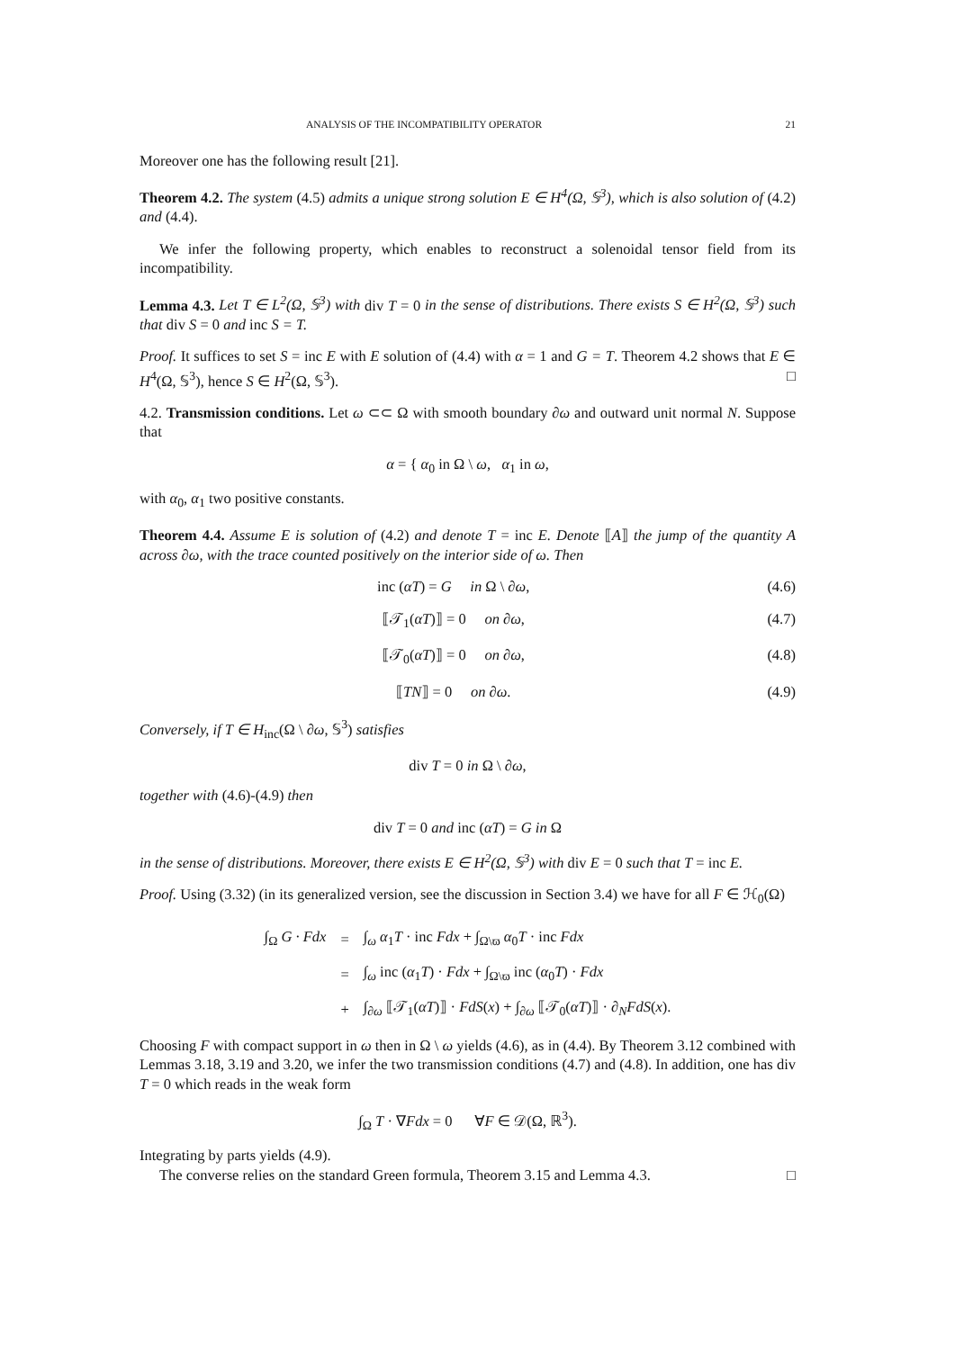ANALYSIS OF THE INCOMPATIBILITY OPERATOR 21
Moreover one has the following result [21].
Theorem 4.2. The system (4.5) admits a unique strong solution E ∈ H<sup>4</sup>(Ω, 𝕊<sup>3</sup>), which is also solution of (4.2) and (4.4).
We infer the following property, which enables to reconstruct a solenoidal tensor field from its incompatibility.
Lemma 4.3. Let T ∈ L<sup>2</sup>(Ω, 𝕊<sup>3</sup>) with div T = 0 in the sense of distributions. There exists S ∈ H<sup>2</sup>(Ω, 𝕊<sup>3</sup>) such that div S = 0 and inc S = T.
Proof. It suffices to set S = inc E with E solution of (4.4) with α = 1 and G = T. Theorem 4.2 shows that E ∈ H<sup>4</sup>(Ω, 𝕊<sup>3</sup>), hence S ∈ H<sup>2</sup>(Ω, 𝕊<sup>3</sup>). □
4.2. Transmission conditions. Let ω ⊂⊂ Ω with smooth boundary ∂ω and outward unit normal N. Suppose that
α = { α<sub>0</sub> in Ω \ ω, α<sub>1</sub> in ω,
with α<sub>0</sub>, α<sub>1</sub> two positive constants.
Theorem 4.4. Assume E is solution of (4.2) and denote T = inc E. Denote ⟦A⟧ the jump of the quantity A across ∂ω, with the trace counted positively on the interior side of ω. Then
inc (αT) = G in Ω \ ∂ω, (4.6)
⟦𝒯<sub>1</sub>(αT)⟧ = 0 on ∂ω, (4.7)
⟦𝒯<sub>0</sub>(αT)⟧ = 0 on ∂ω, (4.8)
⟦TN⟧ = 0 on ∂ω. (4.9)
Conversely, if T ∈ H<sub>inc</sub>(Ω \ ∂ω, 𝕊<sup>3</sup>) satisfies
div T = 0 in Ω \ ∂ω,
together with (4.6)-(4.9) then
div T = 0 and inc (αT) = G in Ω
in the sense of distributions. Moreover, there exists E ∈ H<sup>2</sup>(Ω, 𝕊<sup>3</sup>) with div E = 0 such that T = inc E.
Proof. Using (3.32) (in its generalized version, see the discussion in Section 3.4) we have for all F ∈ ℋ<sub>0</sub>(Ω)
| ∫<sub>Ω</sub> G · Fdx | = | ∫<sub>ω</sub> α<sub>1</sub> T · inc Fdx + ∫<sub>Ω\ϖ</sub> α<sub>0</sub> T · inc Fdx |
| | = | ∫<sub>ω</sub> inc ( α<sub>1</sub> T ) · Fdx + ∫<sub>Ω\ϖ</sub> inc ( α<sub>0</sub> T ) · Fdx |
| | + | ∫<sub>∂ω</sub> ⟦𝒯<sub>1</sub>( αT )⟧ · FdS ( x ) + ∫<sub>∂ω</sub> ⟦𝒯<sub>0</sub>( αT )⟧ · ∂<sub>N</sub> FdS ( x ). |
Choosing F with compact support in ω then in Ω \ ω yields (4.6), as in (4.4). By Theorem 3.12 combined with Lemmas 3.18, 3.19 and 3.20, we infer the two transmission conditions (4.7) and (4.8). In addition, one has div T = 0 which reads in the weak form
∫<sub>Ω</sub> T · ∇Fdx = 0 ∀F ∈ 𝒟(Ω, ℝ<sup>3</sup>).
Integrating by parts yields (4.9).
The converse relies on the standard Green formula, Theorem 3.15 and Lemma 4.3. □